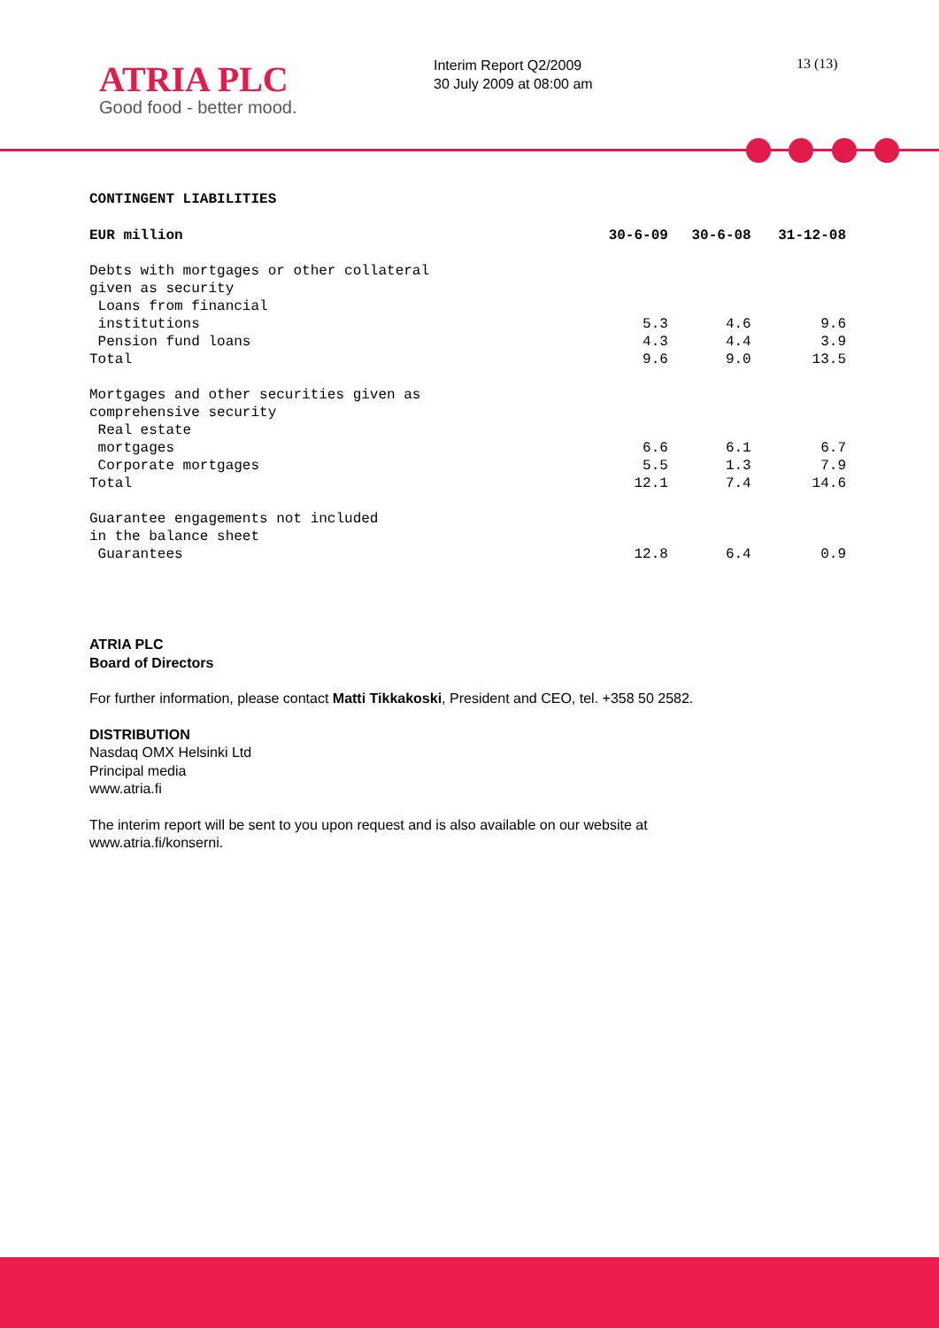ATRIA PLC
Good food - better mood.
Interim Report Q2/2009
30 July 2009 at 08:00 am
13 (13)
CONTINGENT LIABILITIES
| EUR million | 30-6-09 | 30-6-08 | 31-12-08 |
| --- | --- | --- | --- |
| Debts with mortgages or other collateral given as security | | | |
| Loans from financial institutions | 5.3 | 4.6 | 9.6 |
| Pension fund loans | 4.3 | 4.4 | 3.9 |
| Total | 9.6 | 9.0 | 13.5 |
| Mortgages and other securities given as comprehensive security | | | |
| Real estate mortgages | 6.6 | 6.1 | 6.7 |
| Corporate mortgages | 5.5 | 1.3 | 7.9 |
| Total | 12.1 | 7.4 | 14.6 |
| Guarantee engagements not included in the balance sheet Guarantees | 12.8 | 6.4 | 0.9 |
ATRIA PLC
Board of Directors
For further information, please contact Matti Tikkakoski, President and CEO, tel. +358 50 2582.
DISTRIBUTION
Nasdaq OMX Helsinki Ltd
Principal media
www.atria.fi
The interim report will be sent to you upon request and is also available on our website at
www.atria.fi/konserni.